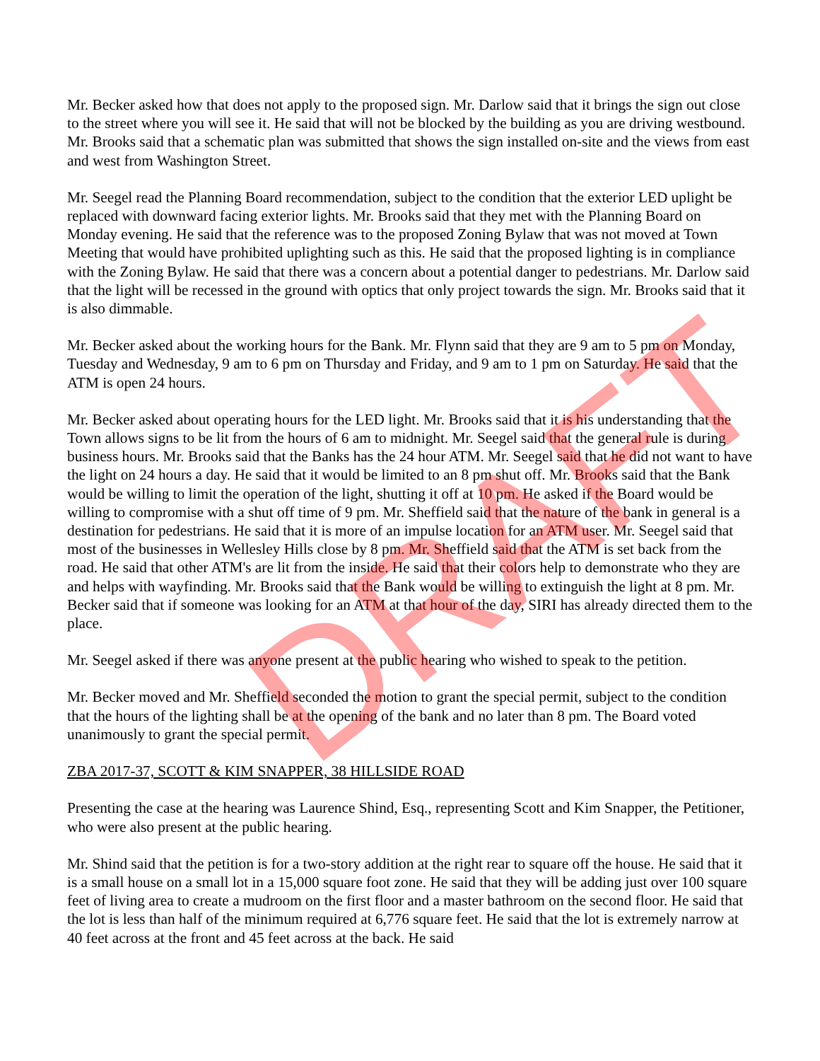DRAFT
Mr. Becker asked how that does not apply to the proposed sign. Mr. Darlow said that it brings the sign out close to the street where you will see it. He said that will not be blocked by the building as you are driving westbound. Mr. Brooks said that a schematic plan was submitted that shows the sign installed on-site and the views from east and west from Washington Street.
Mr. Seegel read the Planning Board recommendation, subject to the condition that the exterior LED uplight be replaced with downward facing exterior lights. Mr. Brooks said that they met with the Planning Board on Monday evening. He said that the reference was to the proposed Zoning Bylaw that was not moved at Town Meeting that would have prohibited uplighting such as this. He said that the proposed lighting is in compliance with the Zoning Bylaw. He said that there was a concern about a potential danger to pedestrians. Mr. Darlow said that the light will be recessed in the ground with optics that only project towards the sign. Mr. Brooks said that it is also dimmable.
Mr. Becker asked about the working hours for the Bank. Mr. Flynn said that they are 9 am to 5 pm on Monday, Tuesday and Wednesday, 9 am to 6 pm on Thursday and Friday, and 9 am to 1 pm on Saturday. He said that the ATM is open 24 hours.
Mr. Becker asked about operating hours for the LED light. Mr. Brooks said that it is his understanding that the Town allows signs to be lit from the hours of 6 am to midnight. Mr. Seegel said that the general rule is during business hours. Mr. Brooks said that the Banks has the 24 hour ATM. Mr. Seegel said that he did not want to have the light on 24 hours a day. He said that it would be limited to an 8 pm shut off. Mr. Brooks said that the Bank would be willing to limit the operation of the light, shutting it off at 10 pm. He asked if the Board would be willing to compromise with a shut off time of 9 pm. Mr. Sheffield said that the nature of the bank in general is a destination for pedestrians. He said that it is more of an impulse location for an ATM user. Mr. Seegel said that most of the businesses in Wellesley Hills close by 8 pm. Mr. Sheffield said that the ATM is set back from the road. He said that other ATM's are lit from the inside. He said that their colors help to demonstrate who they are and helps with wayfinding. Mr. Brooks said that the Bank would be willing to extinguish the light at 8 pm. Mr. Becker said that if someone was looking for an ATM at that hour of the day, SIRI has already directed them to the place.
Mr. Seegel asked if there was anyone present at the public hearing who wished to speak to the petition.
Mr. Becker moved and Mr. Sheffield seconded the motion to grant the special permit, subject to the condition that the hours of the lighting shall be at the opening of the bank and no later than 8 pm. The Board voted unanimously to grant the special permit.
ZBA 2017-37, SCOTT & KIM SNAPPER, 38 HILLSIDE ROAD
Presenting the case at the hearing was Laurence Shind, Esq., representing Scott and Kim Snapper, the Petitioner, who were also present at the public hearing.
Mr. Shind said that the petition is for a two-story addition at the right rear to square off the house. He said that it is a small house on a small lot in a 15,000 square foot zone. He said that they will be adding just over 100 square feet of living area to create a mudroom on the first floor and a master bathroom on the second floor. He said that the lot is less than half of the minimum required at 6,776 square feet. He said that the lot is extremely narrow at 40 feet across at the front and 45 feet across at the back. He said